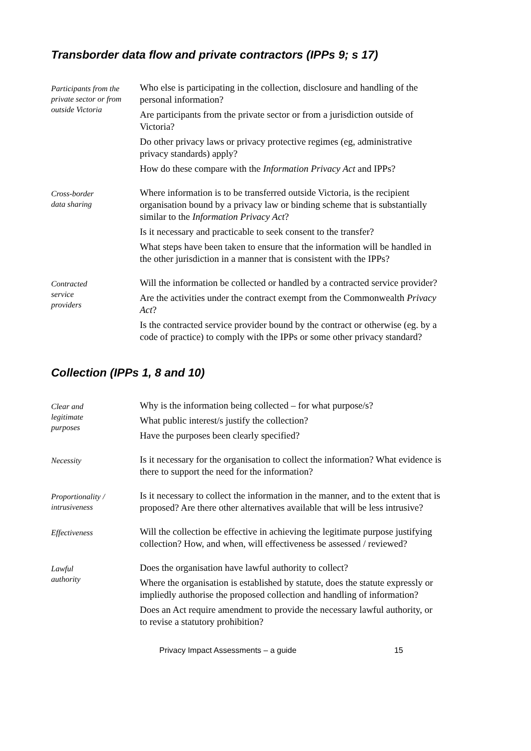Transborder data flow and private contractors (IPPs 9; s 17)
Participants from the private sector or from outside Victoria
Who else is participating in the collection, disclosure and handling of the personal information?
Are participants from the private sector or from a jurisdiction outside of Victoria?
Do other privacy laws or privacy protective regimes (eg, administrative privacy standards) apply?
How do these compare with the Information Privacy Act and IPPs?
Cross-border
data sharing
Where information is to be transferred outside Victoria, is the recipient organisation bound by a privacy law or binding scheme that is substantially similar to the Information Privacy Act?
Is it necessary and practicable to seek consent to the transfer?
What steps have been taken to ensure that the information will be handled in the other jurisdiction in a manner that is consistent with the IPPs?
Contracted
service
providers
Will the information be collected or handled by a contracted service provider?
Are the activities under the contract exempt from the Commonwealth Privacy Act?
Is the contracted service provider bound by the contract or otherwise (eg. by a code of practice) to comply with the IPPs or some other privacy standard?
Collection (IPPs 1, 8 and 10)
Clear and
legitimate
purposes
Why is the information being collected – for what purpose/s?
What public interest/s justify the collection?
Have the purposes been clearly specified?
Necessity
Is it necessary for the organisation to collect the information? What evidence is there to support the need for the information?
Proportionality / intrusiveness
Is it necessary to collect the information in the manner, and to the extent that is proposed? Are there other alternatives available that will be less intrusive?
Effectiveness
Will the collection be effective in achieving the legitimate purpose justifying collection? How, and when, will effectiveness be assessed / reviewed?
Lawful
authority
Does the organisation have lawful authority to collect?
Where the organisation is established by statute, does the statute expressly or impliedly authorise the proposed collection and handling of information?
Does an Act require amendment to provide the necessary lawful authority, or to revise a statutory prohibition?
Privacy Impact Assessments – a guide 15